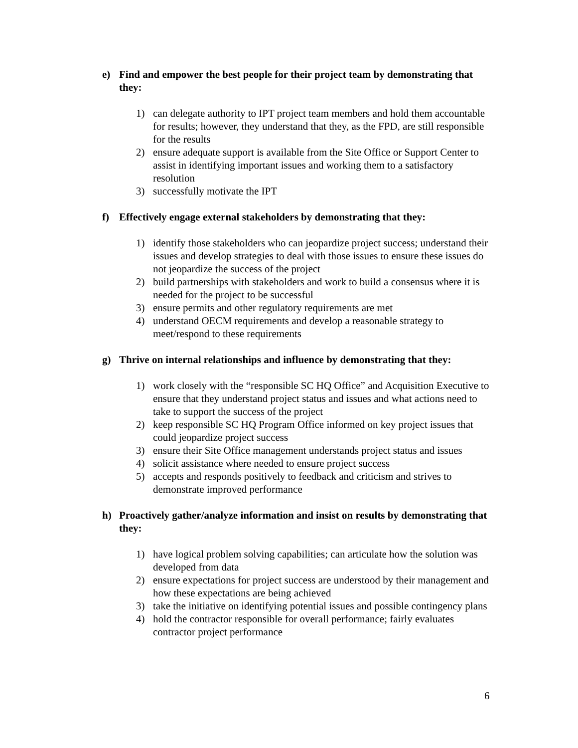e) Find and empower the best people for their project team by demonstrating that they:
1) can delegate authority to IPT project team members and hold them accountable for results; however, they understand that they, as the FPD, are still responsible for the results
2) ensure adequate support is available from the Site Office or Support Center to assist in identifying important issues and working them to a satisfactory resolution
3) successfully motivate the IPT
f) Effectively engage external stakeholders by demonstrating that they:
1) identify those stakeholders who can jeopardize project success; understand their issues and develop strategies to deal with those issues to ensure these issues do not jeopardize the success of the project
2) build partnerships with stakeholders and work to build a consensus where it is needed for the project to be successful
3) ensure permits and other regulatory requirements are met
4) understand OECM requirements and develop a reasonable strategy to meet/respond to these requirements
g) Thrive on internal relationships and influence by demonstrating that they:
1) work closely with the “responsible SC HQ Office” and Acquisition Executive to ensure that they understand project status and issues and what actions need to take to support the success of the project
2) keep responsible SC HQ Program Office informed on key project issues that could jeopardize project success
3) ensure their Site Office management understands project status and issues
4) solicit assistance where needed to ensure project success
5) accepts and responds positively to feedback and criticism and strives to demonstrate improved performance
h) Proactively gather/analyze information and insist on results by demonstrating that they:
1) have logical problem solving capabilities; can articulate how the solution was developed from data
2) ensure expectations for project success are understood by their management and how these expectations are being achieved
3) take the initiative on identifying potential issues and possible contingency plans
4) hold the contractor responsible for overall performance; fairly evaluates contractor project performance
6